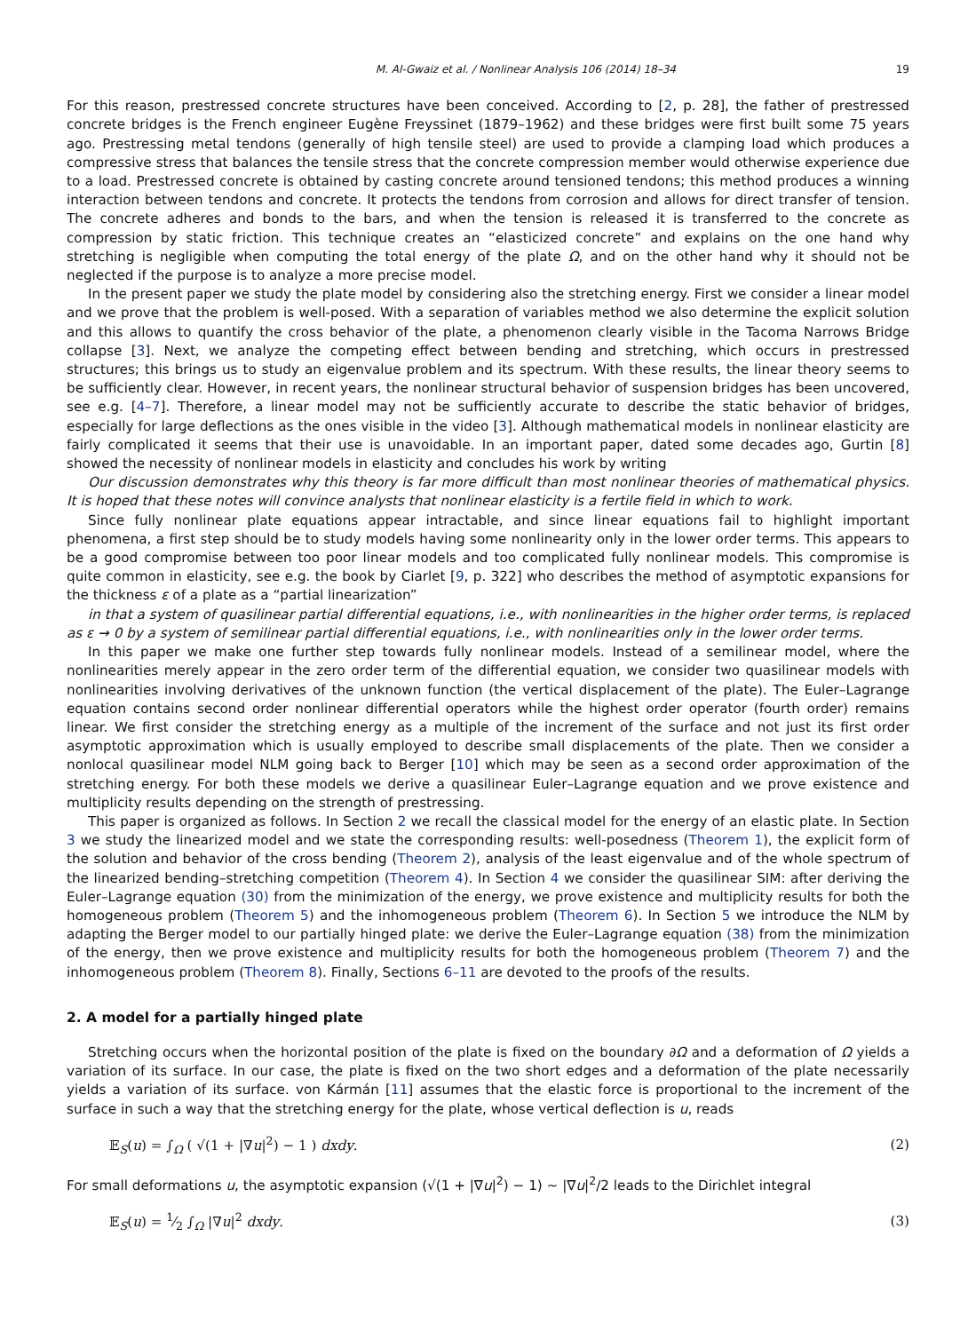M. Al-Gwaiz et al. / Nonlinear Analysis 106 (2014) 18–34 19
For this reason, prestressed concrete structures have been conceived. According to [2, p. 28], the father of prestressed concrete bridges is the French engineer Eugène Freyssinet (1879–1962) and these bridges were first built some 75 years ago. Prestressing metal tendons (generally of high tensile steel) are used to provide a clamping load which produces a compressive stress that balances the tensile stress that the concrete compression member would otherwise experience due to a load. Prestressed concrete is obtained by casting concrete around tensioned tendons; this method produces a winning interaction between tendons and concrete. It protects the tendons from corrosion and allows for direct transfer of tension. The concrete adheres and bonds to the bars, and when the tension is released it is transferred to the concrete as compression by static friction. This technique creates an “elasticized concrete” and explains on the one hand why stretching is negligible when computing the total energy of the plate Ω, and on the other hand why it should not be neglected if the purpose is to analyze a more precise model.
In the present paper we study the plate model by considering also the stretching energy. First we consider a linear model and we prove that the problem is well-posed. With a separation of variables method we also determine the explicit solution and this allows to quantify the cross behavior of the plate, a phenomenon clearly visible in the Tacoma Narrows Bridge collapse [3]. Next, we analyze the competing effect between bending and stretching, which occurs in prestressed structures; this brings us to study an eigenvalue problem and its spectrum. With these results, the linear theory seems to be sufficiently clear. However, in recent years, the nonlinear structural behavior of suspension bridges has been uncovered, see e.g. [4–7]. Therefore, a linear model may not be sufficiently accurate to describe the static behavior of bridges, especially for large deflections as the ones visible in the video [3]. Although mathematical models in nonlinear elasticity are fairly complicated it seems that their use is unavoidable. In an important paper, dated some decades ago, Gurtin [8] showed the necessity of nonlinear models in elasticity and concludes his work by writing
Our discussion demonstrates why this theory is far more difficult than most nonlinear theories of mathematical physics. It is hoped that these notes will convince analysts that nonlinear elasticity is a fertile field in which to work.
Since fully nonlinear plate equations appear intractable, and since linear equations fail to highlight important phenomena, a first step should be to study models having some nonlinearity only in the lower order terms. This appears to be a good compromise between too poor linear models and too complicated fully nonlinear models. This compromise is quite common in elasticity, see e.g. the book by Ciarlet [9, p. 322] who describes the method of asymptotic expansions for the thickness ε of a plate as a “partial linearization”
in that a system of quasilinear partial differential equations, i.e., with nonlinearities in the higher order terms, is replaced as ε → 0 by a system of semilinear partial differential equations, i.e., with nonlinearities only in the lower order terms.
In this paper we make one further step towards fully nonlinear models. Instead of a semilinear model, where the nonlinearities merely appear in the zero order term of the differential equation, we consider two quasilinear models with nonlinearities involving derivatives of the unknown function (the vertical displacement of the plate). The Euler–Lagrange equation contains second order nonlinear differential operators while the highest order operator (fourth order) remains linear. We first consider the stretching energy as a multiple of the increment of the surface and not just its first order asymptotic approximation which is usually employed to describe small displacements of the plate. Then we consider a nonlocal quasilinear model NLM going back to Berger [10] which may be seen as a second order approximation of the stretching energy. For both these models we derive a quasilinear Euler–Lagrange equation and we prove existence and multiplicity results depending on the strength of prestressing.
This paper is organized as follows. In Section 2 we recall the classical model for the energy of an elastic plate. In Section 3 we study the linearized model and we state the corresponding results: well-posedness (Theorem 1), the explicit form of the solution and behavior of the cross bending (Theorem 2), analysis of the least eigenvalue and of the whole spectrum of the linearized bending–stretching competition (Theorem 4). In Section 4 we consider the quasilinear SIM: after deriving the Euler–Lagrange equation (30) from the minimization of the energy, we prove existence and multiplicity results for both the homogeneous problem (Theorem 5) and the inhomogeneous problem (Theorem 6). In Section 5 we introduce the NLM by adapting the Berger model to our partially hinged plate: we derive the Euler–Lagrange equation (38) from the minimization of the energy, then we prove existence and multiplicity results for both the homogeneous problem (Theorem 7) and the inhomogeneous problem (Theorem 8). Finally, Sections 6–11 are devoted to the proofs of the results.
2. A model for a partially hinged plate
Stretching occurs when the horizontal position of the plate is fixed on the boundary ∂Ω and a deformation of Ω yields a variation of its surface. In our case, the plate is fixed on the two short edges and a deformation of the plate necessarily yields a variation of its surface. von Kármán [11] assumes that the elastic force is proportional to the increment of the surface in such a way that the stretching energy for the plate, whose vertical deflection is u, reads
𝔼<sub>S</sub>(u) = ∫<sub>Ω</sub> ( √(1 + |∇u|<sup>2</sup>) − 1 ) dxdy. (2)
For small deformations u, the asymptotic expansion (√(1 + |∇u|<sup>2</sup>) − 1) ∼ |∇u|<sup>2</sup>/2 leads to the Dirichlet integral
𝔼<sub>S</sub>(u) = 1⁄2 ∫<sub>Ω</sub> |∇u|<sup>2</sup> dxdy. (3)